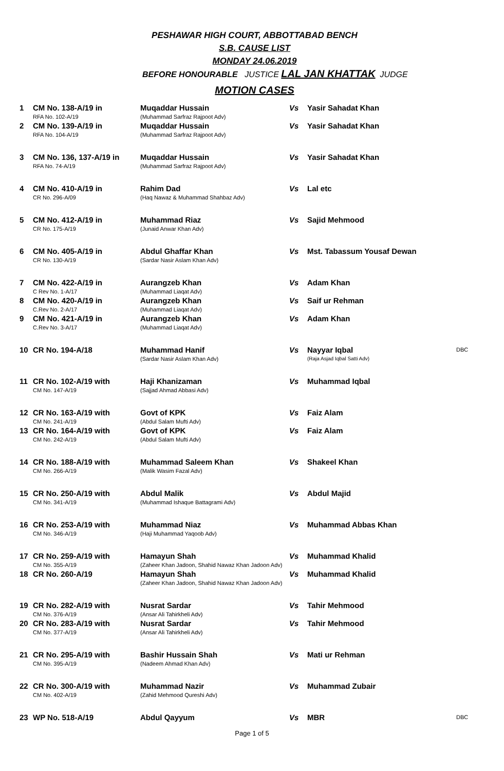PESHAWAR HIGH COURT, ABBOTTABAD BENCH
S.B. CAUSE LIST
MONDAY 24.06.2019
BEFORE HONOURABLE JUSTICE LAL JAN KHATTAK JUDGE
MOTION CASES
| 1 | CM No. 138-A/19 in RFA No. 102-A/19 | Muqaddar Hussain (Muhammad Sarfraz Rajpoot Adv) | Vs | Yasir Sahadat Khan | |
| 2 | CM No. 139-A/19 in RFA No. 104-A/19 | Muqaddar Hussain (Muhammad Sarfraz Rajpoot Adv) | Vs | Yasir Sahadat Khan | |
| 3 | CM No. 136, 137-A/19 in RFA No. 74-A/19 | Muqaddar Hussain (Muhammad Sarfraz Rajpoot Adv) | Vs | Yasir Sahadat Khan | |
| 4 | CM No. 410-A/19 in CR No. 296-A/09 | Rahim Dad (Haq Nawaz & Muhammad Shahbaz Adv) | Vs | Lal etc | |
| 5 | CM No. 412-A/19 in CR No. 175-A/19 | Muhammad Riaz (Junaid Anwar Khan Adv) | Vs | Sajid Mehmood | |
| 6 | CM No. 405-A/19 in CR No. 130-A/19 | Abdul Ghaffar Khan (Sardar Nasir Aslam Khan Adv) | Vs | Mst. Tabassum Yousaf Dewan | |
| 7 | CM No. 422-A/19 in C Rev No. 1-A/17 | Aurangzeb Khan (Muhammad Liaqat Adv) | Vs | Adam Khan | |
| 8 | CM No. 420-A/19 in C.Rev No. 2-A/17 | Aurangzeb Khan (Muhammad Liaqat Adv) | Vs | Saif ur Rehman | |
| 9 | CM No. 421-A/19 in C.Rev No. 3-A/17 | Aurangzeb Khan (Muhammad Liaqat Adv) | Vs | Adam Khan | |
| 10 | CR No. 194-A/18 | Muhammad Hanif (Sardar Nasir Aslam Khan Adv) | Vs | Nayyar Iqbal (Raja Asjad Iqbal Satti Adv) | DBC |
| 11 | CR No. 102-A/19 with CM No. 147-A/19 | Haji Khanizaman (Sajjad Ahmad Abbasi Adv) | Vs | Muhammad Iqbal | |
| 12 | CR No. 163-A/19 with CM No. 241-A/19 | Govt of KPK (Abdul Salam Mufti Adv) | Vs | Faiz Alam | |
| 13 | CR No. 164-A/19 with CM No. 242-A/19 | Govt of KPK (Abdul Salam Mufti Adv) | Vs | Faiz Alam | |
| 14 | CR No. 188-A/19 with CM No. 266-A/19 | Muhammad Saleem Khan (Malik Wasim Fazal Adv) | Vs | Shakeel Khan | |
| 15 | CR No. 250-A/19 with CM No. 341-A/19 | Abdul Malik (Muhammad Ishaque Battagrami Adv) | Vs | Abdul Majid | |
| 16 | CR No. 253-A/19 with CM No. 346-A/19 | Muhammad Niaz (Haji Muhammad Yaqoob Adv) | Vs | Muhammad Abbas Khan | |
| 17 | CR No. 259-A/19 with CM No. 355-A/19 | Hamayun Shah (Zaheer Khan Jadoon, Shahid Nawaz Khan Jadoon Adv) | Vs | Muhammad Khalid | |
| 18 | CR No. 260-A/19 | Hamayun Shah (Zaheer Khan Jadoon, Shahid Nawaz Khan Jadoon Adv) | Vs | Muhammad Khalid | |
| 19 | CR No. 282-A/19 with CM No. 376-A/19 | Nusrat Sardar (Ansar Ali Tahirkheli Adv) | Vs | Tahir Mehmood | |
| 20 | CR No. 283-A/19 with CM No. 377-A/19 | Nusrat Sardar (Ansar Ali Tahirkheli Adv) | Vs | Tahir Mehmood | |
| 21 | CR No. 295-A/19 with CM No. 395-A/19 | Bashir Hussain Shah (Nadeem Ahmad Khan Adv) | Vs | Mati ur Rehman | |
| 22 | CR No. 300-A/19 with CM No. 402-A/19 | Muhammad Nazir (Zahid Mehmood Qureshi Adv) | Vs | Muhammad Zubair | |
| 23 | WP No. 518-A/19 | Abdul Qayyum | Vs | MBR | DBC |
Page 1 of 5